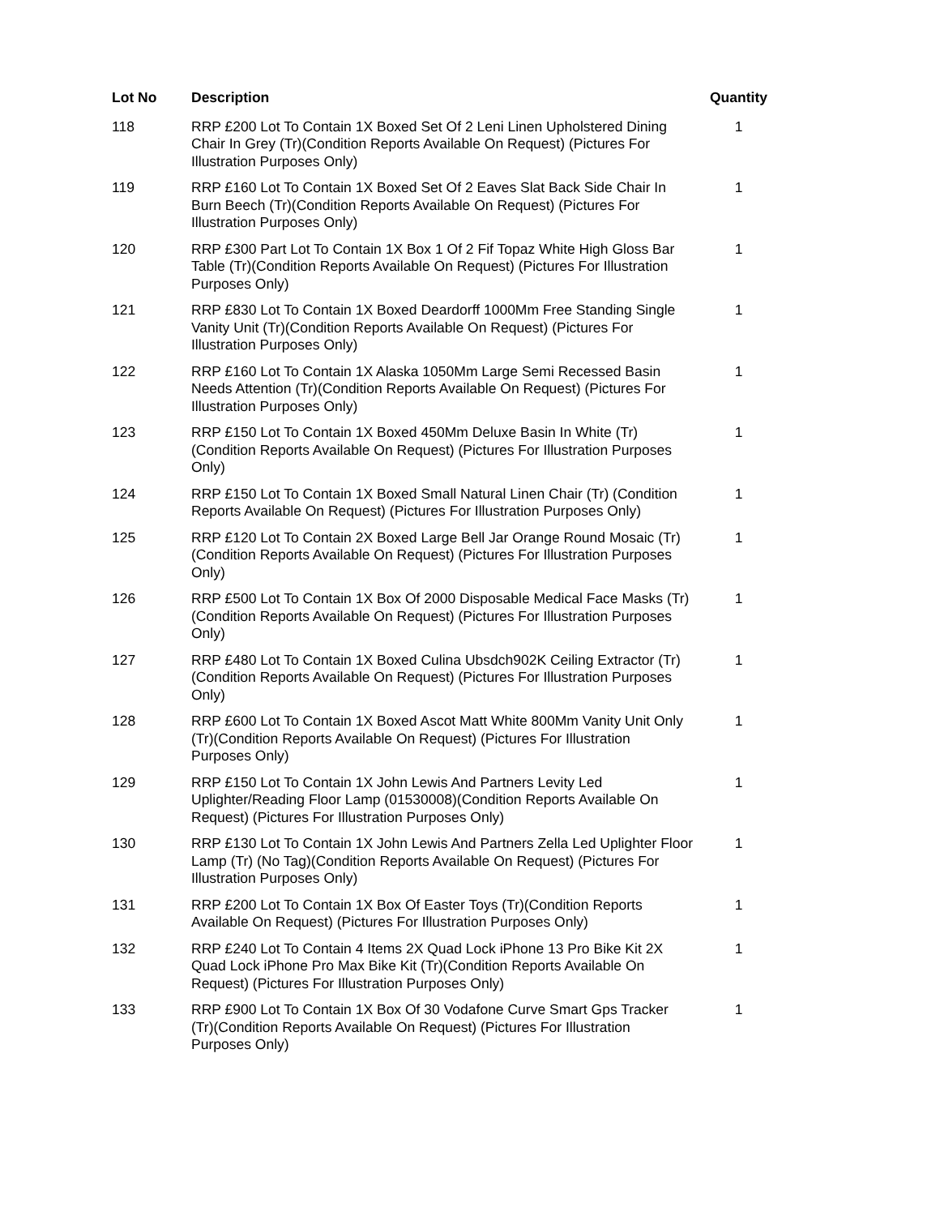| Lot No | Description | Quantity |
| --- | --- | --- |
| 118 | RRP £200 Lot To Contain 1X Boxed Set Of 2 Leni Linen Upholstered Dining Chair In Grey (Tr)(Condition Reports Available On Request) (Pictures For Illustration Purposes Only) | 1 |
| 119 | RRP £160 Lot To Contain 1X Boxed Set Of 2 Eaves Slat Back Side Chair In Burn Beech (Tr)(Condition Reports Available On Request) (Pictures For Illustration Purposes Only) | 1 |
| 120 | RRP £300 Part Lot To Contain 1X Box 1 Of 2 Fif Topaz White High Gloss Bar Table (Tr)(Condition Reports Available On Request) (Pictures For Illustration Purposes Only) | 1 |
| 121 | RRP £830 Lot To Contain 1X Boxed Deardorff 1000Mm Free Standing Single Vanity Unit (Tr)(Condition Reports Available On Request) (Pictures For Illustration Purposes Only) | 1 |
| 122 | RRP £160 Lot To Contain 1X Alaska 1050Mm Large Semi Recessed Basin Needs Attention (Tr)(Condition Reports Available On Request) (Pictures For Illustration Purposes Only) | 1 |
| 123 | RRP £150 Lot To Contain 1X Boxed 450Mm Deluxe Basin In White (Tr) (Condition Reports Available On Request) (Pictures For Illustration Purposes Only) | 1 |
| 124 | RRP £150 Lot To Contain 1X Boxed Small Natural Linen Chair (Tr) (Condition Reports Available On Request) (Pictures For Illustration Purposes Only) | 1 |
| 125 | RRP £120 Lot To Contain 2X Boxed Large Bell Jar Orange Round Mosaic (Tr)(Condition Reports Available On Request) (Pictures For Illustration Purposes Only) | 1 |
| 126 | RRP £500 Lot To Contain 1X Box Of 2000 Disposable Medical Face Masks (Tr)(Condition Reports Available On Request) (Pictures For Illustration Purposes Only) | 1 |
| 127 | RRP £480 Lot To Contain 1X Boxed Culina Ubsdch902K Ceiling Extractor (Tr)(Condition Reports Available On Request) (Pictures For Illustration Purposes Only) | 1 |
| 128 | RRP £600 Lot To Contain 1X Boxed Ascot Matt White 800Mm Vanity Unit Only (Tr)(Condition Reports Available On Request) (Pictures For Illustration Purposes Only) | 1 |
| 129 | RRP £150 Lot To Contain 1X John Lewis And Partners Levity Led Uplighter/Reading Floor Lamp (01530008)(Condition Reports Available On Request) (Pictures For Illustration Purposes Only) | 1 |
| 130 | RRP £130 Lot To Contain 1X John Lewis And Partners Zella Led Uplighter Floor Lamp (Tr) (No Tag)(Condition Reports Available On Request) (Pictures For Illustration Purposes Only) | 1 |
| 131 | RRP £200 Lot To Contain 1X Box Of Easter Toys (Tr)(Condition Reports Available On Request) (Pictures For Illustration Purposes Only) | 1 |
| 132 | RRP £240 Lot To Contain 4 Items 2X Quad Lock iPhone 13 Pro Bike Kit 2X Quad Lock iPhone Pro Max Bike Kit (Tr)(Condition Reports Available On Request) (Pictures For Illustration Purposes Only) | 1 |
| 133 | RRP £900 Lot To Contain 1X Box Of 30 Vodafone Curve Smart Gps Tracker (Tr)(Condition Reports Available On Request) (Pictures For Illustration Purposes Only) | 1 |